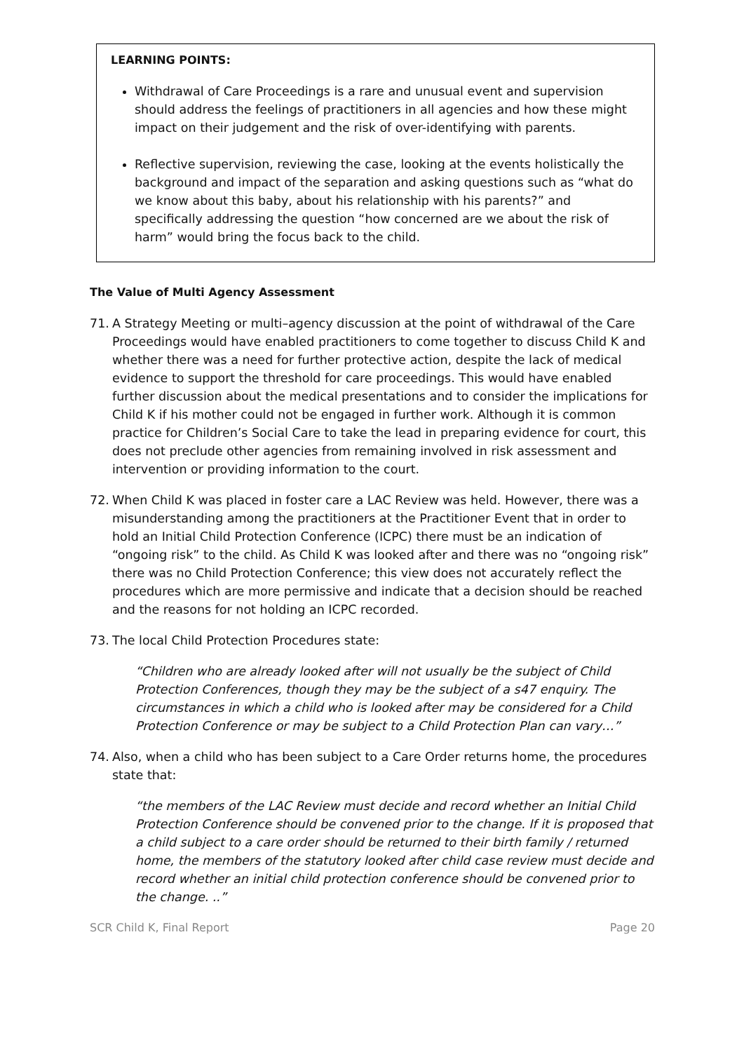LEARNING POINTS:
Withdrawal of Care Proceedings is a rare and unusual event and supervision should address the feelings of practitioners in all agencies and how these might impact on their judgement and the risk of over-identifying with parents.
Reflective supervision, reviewing the case, looking at the events holistically the background and impact of the separation and asking questions such as “what do we know about this baby, about his relationship with his parents?” and specifically addressing the question “how concerned are we about the risk of harm” would bring the focus back to the child.
The Value of Multi Agency Assessment
71. A Strategy Meeting or multi–agency discussion at the point of withdrawal of the Care Proceedings would have enabled practitioners to come together to discuss Child K and whether there was a need for further protective action, despite the lack of medical evidence to support the threshold for care proceedings. This would have enabled further discussion about the medical presentations and to consider the implications for Child K if his mother could not be engaged in further work. Although it is common practice for Children’s Social Care to take the lead in preparing evidence for court, this does not preclude other agencies from remaining involved in risk assessment and intervention or providing information to the court.
72. When Child K was placed in foster care a LAC Review was held. However, there was a misunderstanding among the practitioners at the Practitioner Event that in order to hold an Initial Child Protection Conference (ICPC) there must be an indication of “ongoing risk” to the child. As Child K was looked after and there was no “ongoing risk” there was no Child Protection Conference; this view does not accurately reflect the procedures which are more permissive and indicate that a decision should be reached and the reasons for not holding an ICPC recorded.
73. The local Child Protection Procedures state:
“Children who are already looked after will not usually be the subject of Child Protection Conferences, though they may be the subject of a s47 enquiry. The circumstances in which a child who is looked after may be considered for a Child Protection Conference or may be subject to a Child Protection Plan can vary…”
74. Also, when a child who has been subject to a Care Order returns home, the procedures state that:
“the members of the LAC Review must decide and record whether an Initial Child Protection Conference should be convened prior to the change. If it is proposed that a child subject to a care order should be returned to their birth family / returned home, the members of the statutory looked after child case review must decide and record whether an initial child protection conference should be convened prior to the change. ..”
SCR Child K, Final Report Page 20